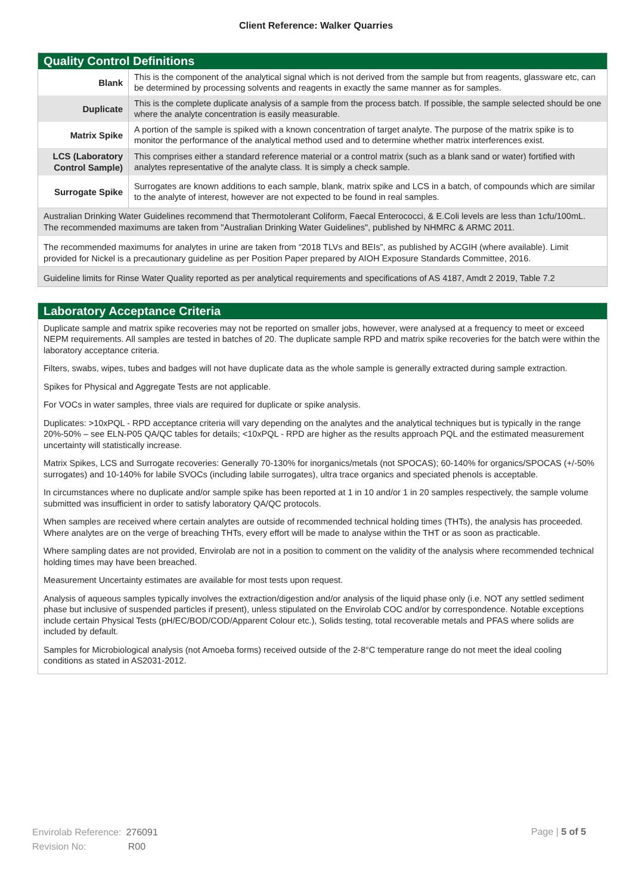Client Reference: Walker Quarries
Quality Control Definitions
| Blank | This is the component of the analytical signal which is not derived from the sample but from reagents, glassware etc, can be determined by processing solvents and reagents in exactly the same manner as for samples. |
| Duplicate | This is the complete duplicate analysis of a sample from the process batch. If possible, the sample selected should be one where the analyte concentration is easily measurable. |
| Matrix Spike | A portion of the sample is spiked with a known concentration of target analyte. The purpose of the matrix spike is to monitor the performance of the analytical method used and to determine whether matrix interferences exist. |
| LCS (Laboratory Control Sample) | This comprises either a standard reference material or a control matrix (such as a blank sand or water) fortified with analytes representative of the analyte class. It is simply a check sample. |
| Surrogate Spike | Surrogates are known additions to each sample, blank, matrix spike and LCS in a batch, of compounds which are similar to the analyte of interest, however are not expected to be found in real samples. |
Australian Drinking Water Guidelines recommend that Thermotolerant Coliform, Faecal Enterococci, & E.Coli levels are less than 1cfu/100mL. The recommended maximums are taken from "Australian Drinking Water Guidelines", published by NHMRC & ARMC 2011.
The recommended maximums for analytes in urine are taken from “2018 TLVs and BEIs”, as published by ACGIH (where available). Limit provided for Nickel is a precautionary guideline as per Position Paper prepared by AIOH Exposure Standards Committee, 2016.
Guideline limits for Rinse Water Quality reported as per analytical requirements and specifications of AS 4187, Amdt 2 2019, Table 7.2
Laboratory Acceptance Criteria
Duplicate sample and matrix spike recoveries may not be reported on smaller jobs, however, were analysed at a frequency to meet or exceed NEPM requirements. All samples are tested in batches of 20. The duplicate sample RPD and matrix spike recoveries for the batch were within the laboratory acceptance criteria.
Filters, swabs, wipes, tubes and badges will not have duplicate data as the whole sample is generally extracted during sample extraction.
Spikes for Physical and Aggregate Tests are not applicable.
For VOCs in water samples, three vials are required for duplicate or spike analysis.
Duplicates: >10xPQL - RPD acceptance criteria will vary depending on the analytes and the analytical techniques but is typically in the range 20%-50% – see ELN-P05 QA/QC tables for details; <10xPQL - RPD are higher as the results approach PQL and the estimated measurement uncertainty will statistically increase.
Matrix Spikes, LCS and Surrogate recoveries: Generally 70-130% for inorganics/metals (not SPOCAS); 60-140% for organics/SPOCAS (+/-50% surrogates) and 10-140% for labile SVOCs (including labile surrogates), ultra trace organics and speciated phenols is acceptable.
In circumstances where no duplicate and/or sample spike has been reported at 1 in 10 and/or 1 in 20 samples respectively, the sample volume submitted was insufficient in order to satisfy laboratory QA/QC protocols.
When samples are received where certain analytes are outside of recommended technical holding times (THTs), the analysis has proceeded. Where analytes are on the verge of breaching THTs, every effort will be made to analyse within the THT or as soon as practicable.
Where sampling dates are not provided, Envirolab are not in a position to comment on the validity of the analysis where recommended technical holding times may have been breached.
Measurement Uncertainty estimates are available for most tests upon request.
Analysis of aqueous samples typically involves the extraction/digestion and/or analysis of the liquid phase only (i.e. NOT any settled sediment phase but inclusive of suspended particles if present), unless stipulated on the Envirolab COC and/or by correspondence. Notable exceptions include certain Physical Tests (pH/EC/BOD/COD/Apparent Colour etc.), Solids testing, total recoverable metals and PFAS where solids are included by default.
Samples for Microbiological analysis (not Amoeba forms) received outside of the 2-8°C temperature range do not meet the ideal cooling conditions as stated in AS2031-2012.
Envirolab Reference: 276091
Revision No: R00
Page | 5 of 5